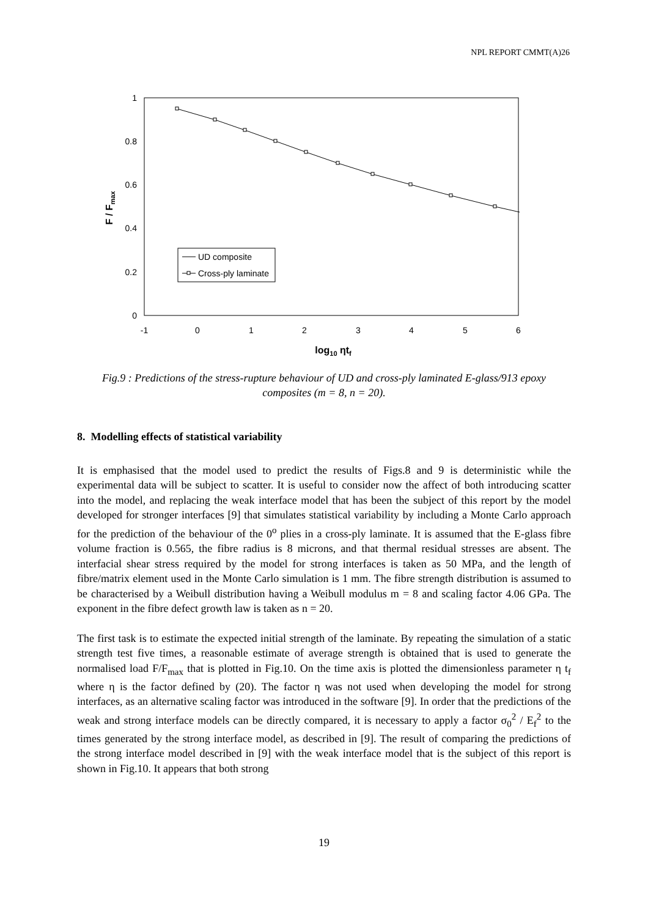NPL REPORT CMMT(A)26
1
0.8
0.6
0.4
0.2
0
-1
0
1
2
3
4
5
6
log10 ηtf
F / Fmax
UD composite
Cross-ply laminate
Fig.9 : Predictions of the stress-rupture behaviour of UD and cross-ply laminated E-glass/913 epoxy composites (m = 8, n = 20).
8. Modelling effects of statistical variability
It is emphasised that the model used to predict the results of Figs.8 and 9 is deterministic while the experimental data will be subject to scatter. It is useful to consider now the affect of both introducing scatter into the model, and replacing the weak interface model that has been the subject of this report by the model developed for stronger interfaces [9] that simulates statistical variability by including a Monte Carlo approach for the prediction of the behaviour of the 0<sup>o</sup> plies in a cross-ply laminate. It is assumed that the E-glass fibre volume fraction is 0.565, the fibre radius is 8 microns, and that thermal residual stresses are absent. The interfacial shear stress required by the model for strong interfaces is taken as 50 MPa, and the length of fibre/matrix element used in the Monte Carlo simulation is 1 mm. The fibre strength distribution is assumed to be characterised by a Weibull distribution having a Weibull modulus m = 8 and scaling factor 4.06 GPa. The exponent in the fibre defect growth law is taken as n = 20.
The first task is to estimate the expected initial strength of the laminate. By repeating the simulation of a static strength test five times, a reasonable estimate of average strength is obtained that is used to generate the normalised load F/F<sub>max</sub> that is plotted in Fig.10. On the time axis is plotted the dimensionless parameter η t<sub>f</sub> where η is the factor defined by (20). The factor η was not used when developing the model for strong interfaces, as an alternative scaling factor was introduced in the software [9]. In order that the predictions of the weak and strong interface models can be directly compared, it is necessary to apply a factor σ<sub>0</sub><sup>2</sup> / E<sub>f</sub><sup>2</sup> to the times generated by the strong interface model, as described in [9]. The result of comparing the predictions of the strong interface model described in [9] with the weak interface model that is the subject of this report is shown in Fig.10. It appears that both strong
19